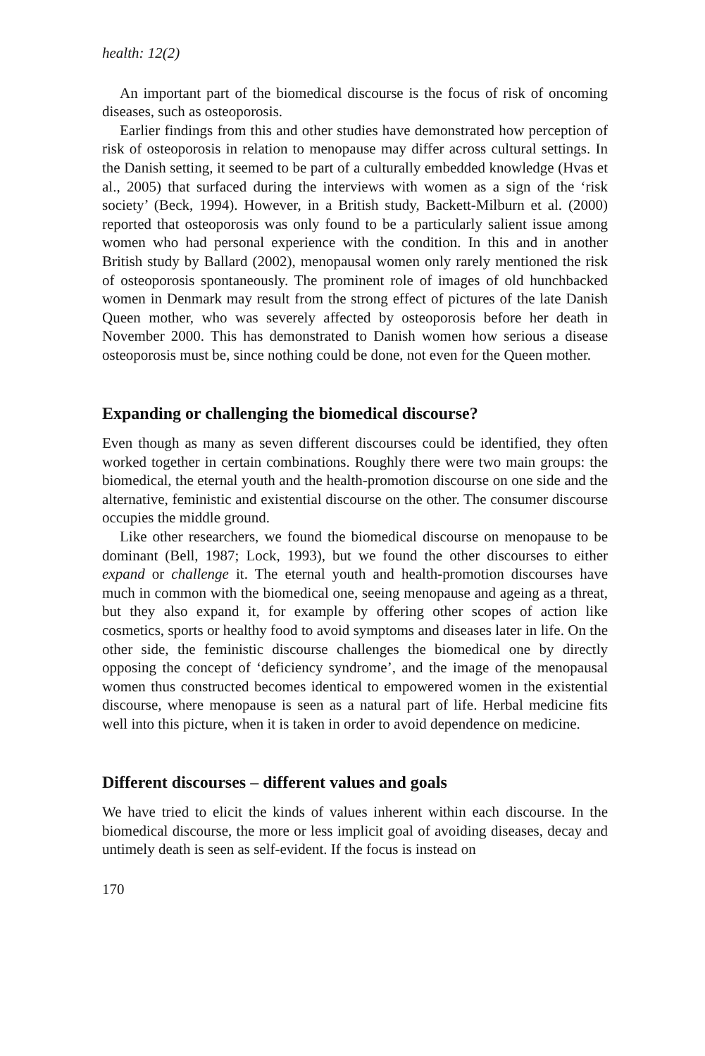health: 12(2)
An important part of the biomedical discourse is the focus of risk of oncoming diseases, such as osteoporosis.
Earlier findings from this and other studies have demonstrated how perception of risk of osteoporosis in relation to menopause may differ across cultural settings. In the Danish setting, it seemed to be part of a culturally embedded knowledge (Hvas et al., 2005) that surfaced during the interviews with women as a sign of the ‘risk society’ (Beck, 1994). However, in a British study, Backett-Milburn et al. (2000) reported that osteoporosis was only found to be a particularly salient issue among women who had personal experience with the condition. In this and in another British study by Ballard (2002), menopausal women only rarely mentioned the risk of osteoporosis spontaneously. The prominent role of images of old hunchbacked women in Denmark may result from the strong effect of pictures of the late Danish Queen mother, who was severely affected by osteoporosis before her death in November 2000. This has demonstrated to Danish women how serious a disease osteoporosis must be, since nothing could be done, not even for the Queen mother.
Expanding or challenging the biomedical discourse?
Even though as many as seven different discourses could be identified, they often worked together in certain combinations. Roughly there were two main groups: the biomedical, the eternal youth and the health-promotion discourse on one side and the alternative, feministic and existential discourse on the other. The consumer discourse occupies the middle ground.
Like other researchers, we found the biomedical discourse on menopause to be dominant (Bell, 1987; Lock, 1993), but we found the other discourses to either expand or challenge it. The eternal youth and health-promotion discourses have much in common with the biomedical one, seeing menopause and ageing as a threat, but they also expand it, for example by offering other scopes of action like cosmetics, sports or healthy food to avoid symptoms and diseases later in life. On the other side, the feministic discourse challenges the biomedical one by directly opposing the concept of ‘deficiency syndrome’, and the image of the menopausal women thus constructed becomes identical to empowered women in the existential discourse, where menopause is seen as a natural part of life. Herbal medicine fits well into this picture, when it is taken in order to avoid dependence on medicine.
Different discourses – different values and goals
We have tried to elicit the kinds of values inherent within each discourse. In the biomedical discourse, the more or less implicit goal of avoiding diseases, decay and untimely death is seen as self-evident. If the focus is instead on
170